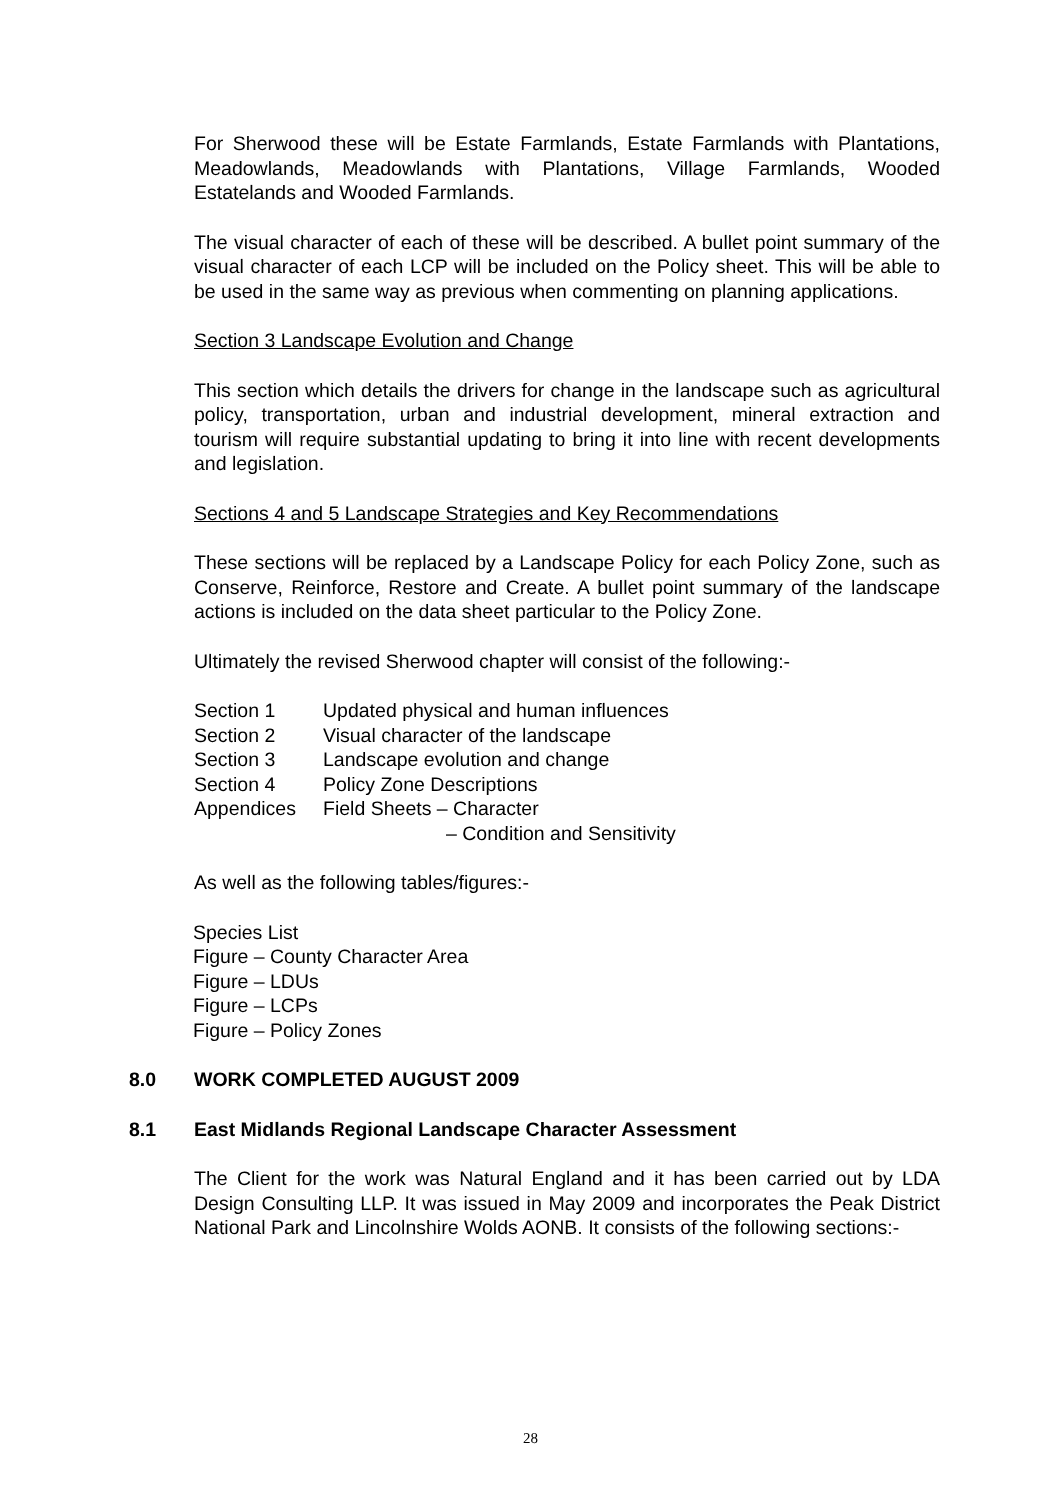For Sherwood these will be Estate Farmlands, Estate Farmlands with Plantations, Meadowlands, Meadowlands with Plantations, Village Farmlands, Wooded Estatelands and Wooded Farmlands.
The visual character of each of these will be described. A bullet point summary of the visual character of each LCP will be included on the Policy sheet. This will be able to be used in the same way as previous when commenting on planning applications.
Section 3 Landscape Evolution and Change
This section which details the drivers for change in the landscape such as agricultural policy, transportation, urban and industrial development, mineral extraction and tourism will require substantial updating to bring it into line with recent developments and legislation.
Sections 4 and 5 Landscape Strategies and Key Recommendations
These sections will be replaced by a Landscape Policy for each Policy Zone, such as Conserve, Reinforce, Restore and Create. A bullet point summary of the landscape actions is included on the data sheet particular to the Policy Zone.
Ultimately the revised Sherwood chapter will consist of the following:-
Section 1 Updated physical and human influences
Section 2 Visual character of the landscape
Section 3 Landscape evolution and change
Section 4 Policy Zone Descriptions
Appendices Field Sheets – Character
– Condition and Sensitivity
As well as the following tables/figures:-
Species List
Figure – County Character Area
Figure – LDUs
Figure – LCPs
Figure – Policy Zones
8.0 WORK COMPLETED AUGUST 2009
8.1 East Midlands Regional Landscape Character Assessment
The Client for the work was Natural England and it has been carried out by LDA Design Consulting LLP. It was issued in May 2009 and incorporates the Peak District National Park and Lincolnshire Wolds AONB. It consists of the following sections:-
28